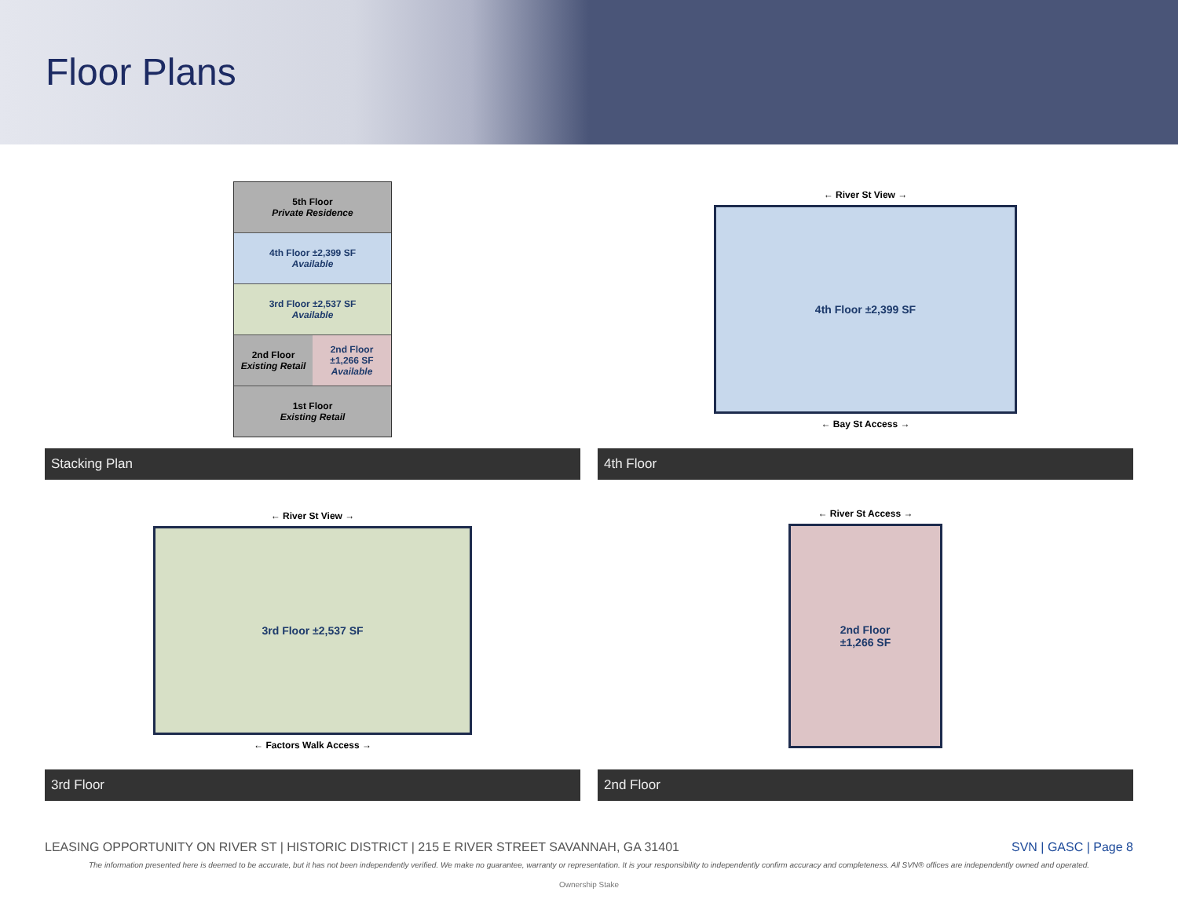Floor Plans
5th Floor
Private Residence
4th Floor ±2,399 SF
Available
3rd Floor ±2,537 SF
Available
2nd Floor
Existing Retail 2nd Floor
±1,266 SF
Available
1st Floor
Existing Retail
Stacking Plan
← River St View →
4th Floor ±2,399 SF
← Bay St Access →
4th Floor
← River St View →
3rd Floor ±2,537 SF
← Factors Walk Access →
3rd Floor
← River St Access →
2nd Floor
±1,266 SF
2nd Floor
LEASING OPPORTUNITY ON RIVER ST | HISTORIC DISTRICT | 215 E RIVER STREET SAVANNAH, GA 31401 SVN | GASC | Page 8
The information presented here is deemed to be accurate, but it has not been independently verified. We make no guarantee, warranty or representation. It is your responsibility to independently confirm accuracy and completeness. All SVN® offices are independently owned and operated.
Ownership Stake